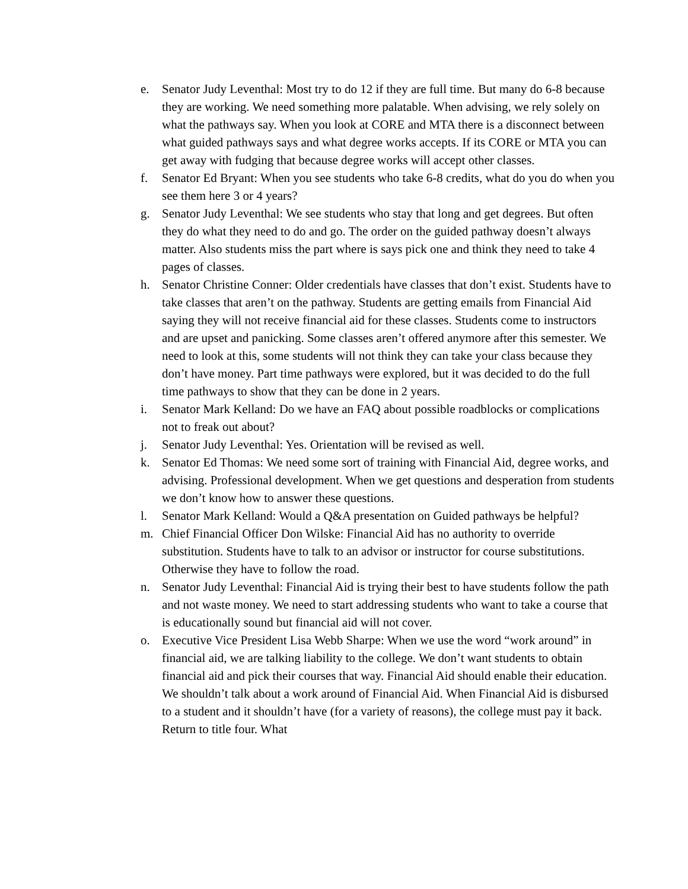e. Senator Judy Leventhal: Most try to do 12 if they are full time. But many do 6-8 because they are working. We need something more palatable. When advising, we rely solely on what the pathways say. When you look at CORE and MTA there is a disconnect between what guided pathways says and what degree works accepts. If its CORE or MTA you can get away with fudging that because degree works will accept other classes.
f. Senator Ed Bryant: When you see students who take 6-8 credits, what do you do when you see them here 3 or 4 years?
g. Senator Judy Leventhal: We see students who stay that long and get degrees. But often they do what they need to do and go. The order on the guided pathway doesn’t always matter. Also students miss the part where is says pick one and think they need to take 4 pages of classes.
h. Senator Christine Conner: Older credentials have classes that don’t exist. Students have to take classes that aren’t on the pathway. Students are getting emails from Financial Aid saying they will not receive financial aid for these classes. Students come to instructors and are upset and panicking. Some classes aren’t offered anymore after this semester. We need to look at this, some students will not think they can take your class because they don’t have money. Part time pathways were explored, but it was decided to do the full time pathways to show that they can be done in 2 years.
i. Senator Mark Kelland: Do we have an FAQ about possible roadblocks or complications not to freak out about?
j. Senator Judy Leventhal: Yes. Orientation will be revised as well.
k. Senator Ed Thomas: We need some sort of training with Financial Aid, degree works, and advising. Professional development. When we get questions and desperation from students we don’t know how to answer these questions.
l. Senator Mark Kelland: Would a Q&A presentation on Guided pathways be helpful?
m. Chief Financial Officer Don Wilske: Financial Aid has no authority to override substitution. Students have to talk to an advisor or instructor for course substitutions. Otherwise they have to follow the road.
n. Senator Judy Leventhal: Financial Aid is trying their best to have students follow the path and not waste money. We need to start addressing students who want to take a course that is educationally sound but financial aid will not cover.
o. Executive Vice President Lisa Webb Sharpe: When we use the word “work around” in financial aid, we are talking liability to the college. We don’t want students to obtain financial aid and pick their courses that way. Financial Aid should enable their education. We shouldn’t talk about a work around of Financial Aid. When Financial Aid is disbursed to a student and it shouldn’t have (for a variety of reasons), the college must pay it back. Return to title four. What